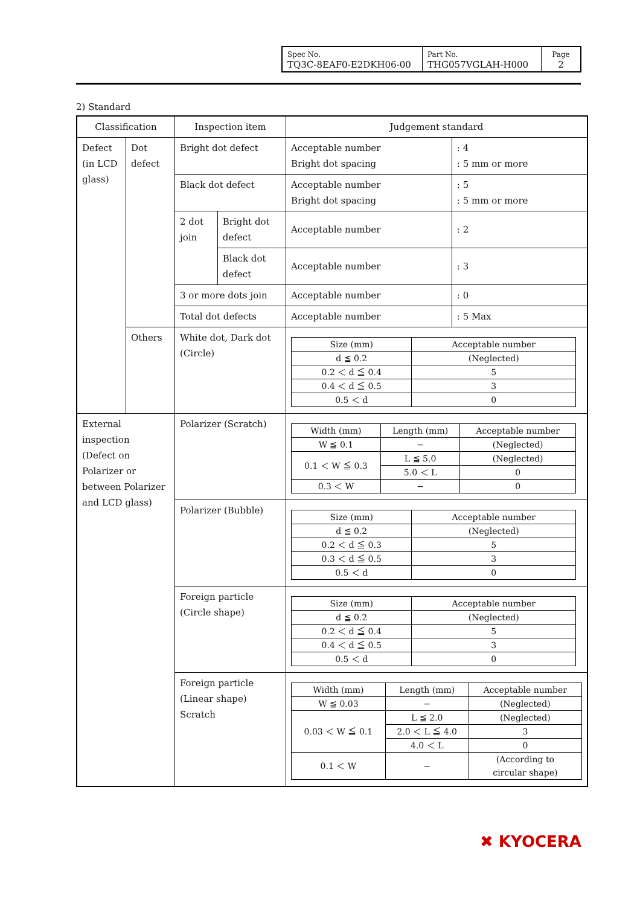| Spec No. TQ3C-8EAF0-E2DKH06-00 | Part No. THG057VGLAH-H000 | Page 2 |
2) Standard
| Classification | | Inspection item | | Judgement standard | |
| Defect (in LCD glass) | Dot defect | Bright dot defect | | Acceptable number Bright dot spacing | : 4 : 5 mm or more |
| | | Black dot defect | | Acceptable number Bright dot spacing | : 5 : 5 mm or more |
| | | 2 dot join | Bright dot defect | Acceptable number | : 2 |
| | | | Black dot defect | Acceptable number | : 3 |
| | | 3 or more dots join | | Acceptable number | : 0 |
| | | Total dot defects | | Acceptable number | : 5 Max |
| | Others | White dot, Dark dot (Circle) | | / Size (mm) / Acceptable number / / d ≦ 0.2 / (Neglected) / / 0.2 ＜ d ≦ 0.4 / 5 / / 0.4 ＜ d ≦ 0.5 / 3 / / 0.5 ＜ d / 0 / | |
| External inspection (Defect on Polarizer or between Polarizer and LCD glass) | | Polarizer (Scratch) | | / Width (mm) / Length (mm) / Acceptable number / / W ≦ 0.1 / − / (Neglected) / / 0.1 ＜ W ≦ 0.3 / L ≦ 5.0 / (Neglected) / / / 5.0 ＜ L / 0 / / 0.3 ＜ W / − / 0 / | |
| | | Polarizer (Bubble) | | / Size (mm) / Acceptable number / / d ≦ 0.2 / (Neglected) / / 0.2 ＜ d ≦ 0.3 / 5 / / 0.3 ＜ d ≦ 0.5 / 3 / / 0.5 ＜ d / 0 / | |
| | | Foreign particle (Circle shape) | | / Size (mm) / Acceptable number / / d ≦ 0.2 / (Neglected) / / 0.2 ＜ d ≦ 0.4 / 5 / / 0.4 ＜ d ≦ 0.5 / 3 / / 0.5 ＜ d / 0 / | |
| | | Foreign particle (Linear shape) Scratch | | / Width (mm) / Length (mm) / Acceptable number / / W ≦ 0.03 / − / (Neglected) / / 0.03 ＜ W ≦ 0.1 / L ≦ 2.0 / (Neglected) / / / 2.0 ＜ L ≦ 4.0 / 3 / / / 4.0 ＜ L / 0 / / 0.1 ＜ W / − / (According to circular shape) / | |
✖ KYOCERA